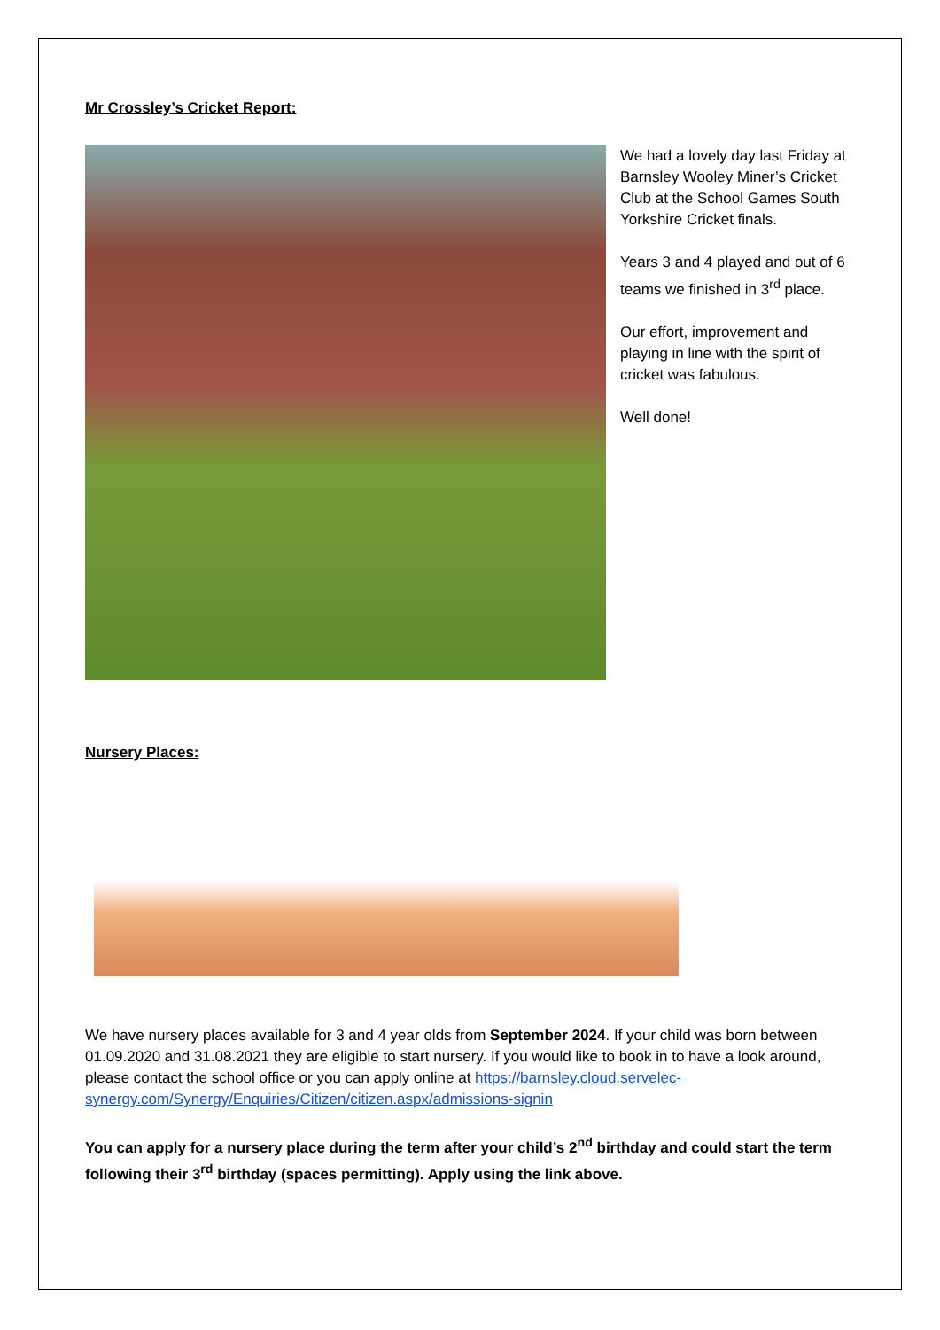Mr Crossley’s Cricket Report:
We had a lovely day last Friday at Barnsley Wooley Miner’s Cricket Club at the School Games South Yorkshire Cricket finals.
Years 3 and 4 played and out of 6 teams we finished in 3<sup>rd</sup> place.
Our effort, improvement and playing in line with the spirit of cricket was fabulous.
Well done!
Nursery Places:
We have nursery places available for 3 and 4 year olds from September 2024. If your child was born between 01.09.2020 and 31.08.2021 they are eligible to start nursery. If you would like to book in to have a look around, please contact the school office or you can apply online at https://barnsley.cloud.servelec-synergy.com/Synergy/Enquiries/Citizen/citizen.aspx/admissions-signin
You can apply for a nursery place during the term after your child’s 2<sup>nd</sup> birthday and could start the term following their 3<sup>rd</sup> birthday (spaces permitting). Apply using the link above.